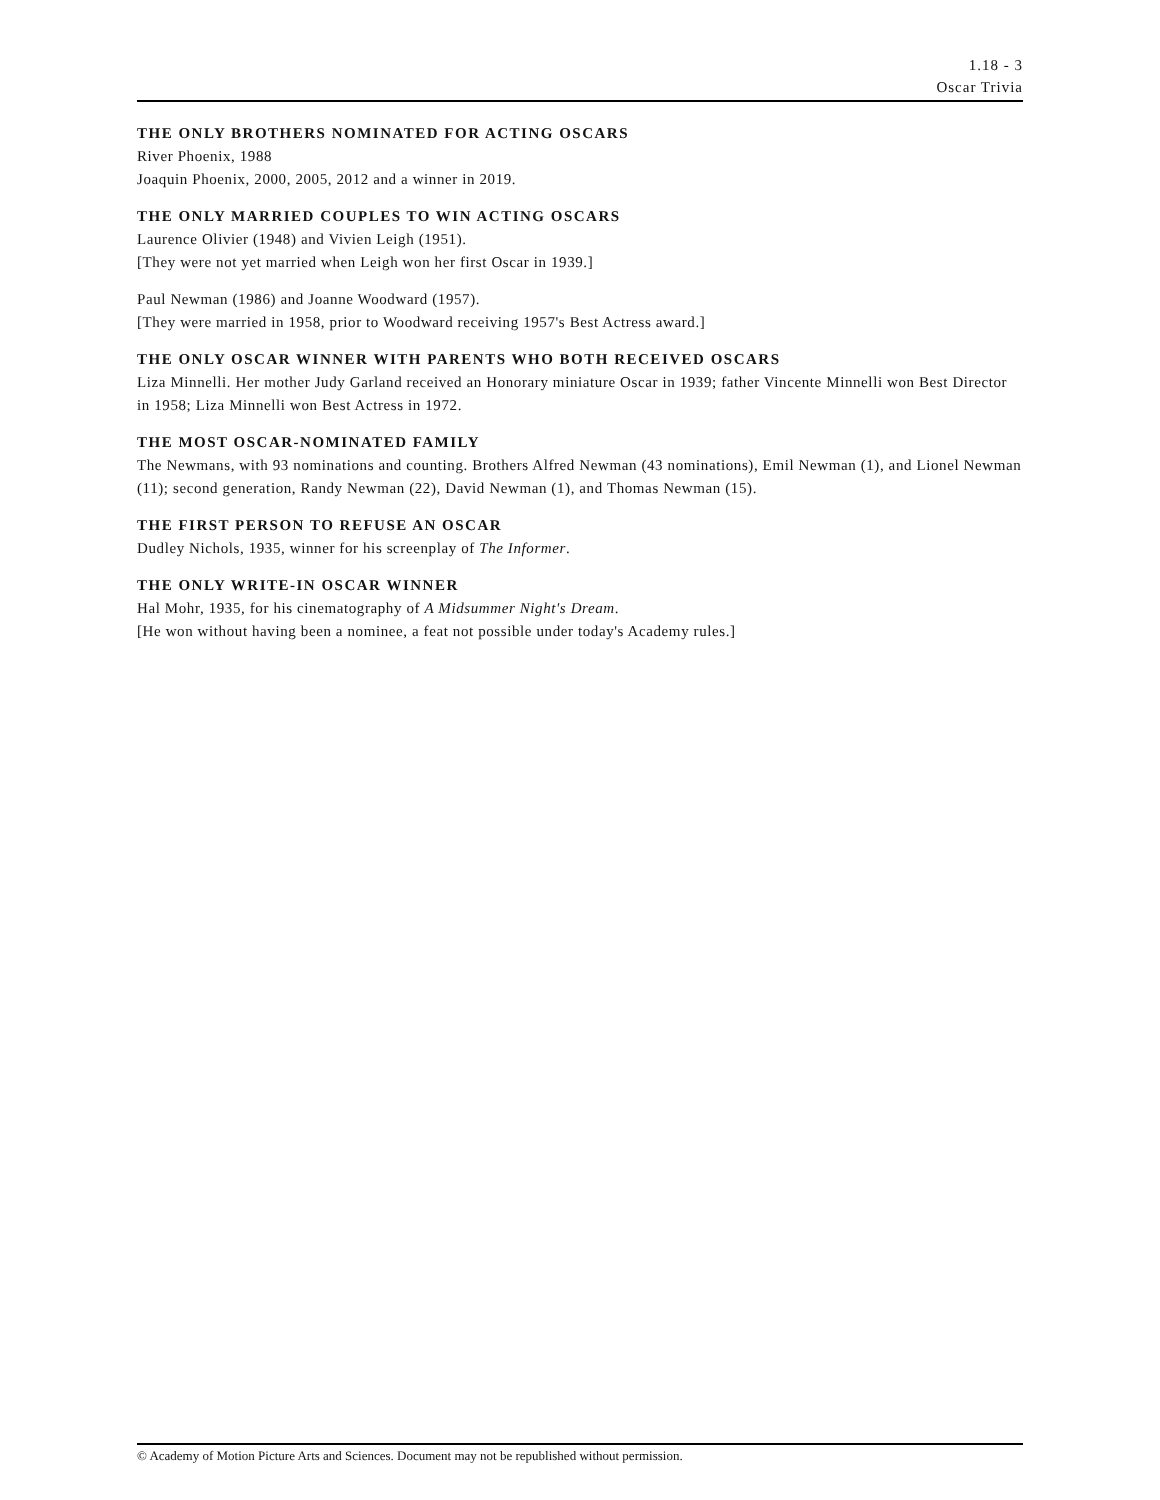1.18 - 3
Oscar Trivia
THE ONLY BROTHERS NOMINATED FOR ACTING OSCARS
River Phoenix, 1988
Joaquin Phoenix, 2000, 2005, 2012 and a winner in 2019.
THE ONLY MARRIED COUPLES TO WIN ACTING OSCARS
Laurence Olivier (1948) and Vivien Leigh (1951).
[They were not yet married when Leigh won her first Oscar in 1939.]
Paul Newman (1986) and Joanne Woodward (1957).
[They were married in 1958, prior to Woodward receiving 1957's Best Actress award.]
THE ONLY OSCAR WINNER WITH PARENTS WHO BOTH RECEIVED OSCARS
Liza Minnelli. Her mother Judy Garland received an Honorary miniature Oscar in 1939; father Vincente Minnelli won Best Director in 1958; Liza Minnelli won Best Actress in 1972.
THE MOST OSCAR-NOMINATED FAMILY
The Newmans, with 93 nominations and counting. Brothers Alfred Newman (43 nominations), Emil Newman (1), and Lionel Newman (11); second generation, Randy Newman (22), David Newman (1), and Thomas Newman (15).
THE FIRST PERSON TO REFUSE AN OSCAR
Dudley Nichols, 1935, winner for his screenplay of The Informer.
THE ONLY WRITE-IN OSCAR WINNER
Hal Mohr, 1935, for his cinematography of A Midsummer Night's Dream.
[He won without having been a nominee, a feat not possible under today's Academy rules.]
© Academy of Motion Picture Arts and Sciences. Document may not be republished without permission.